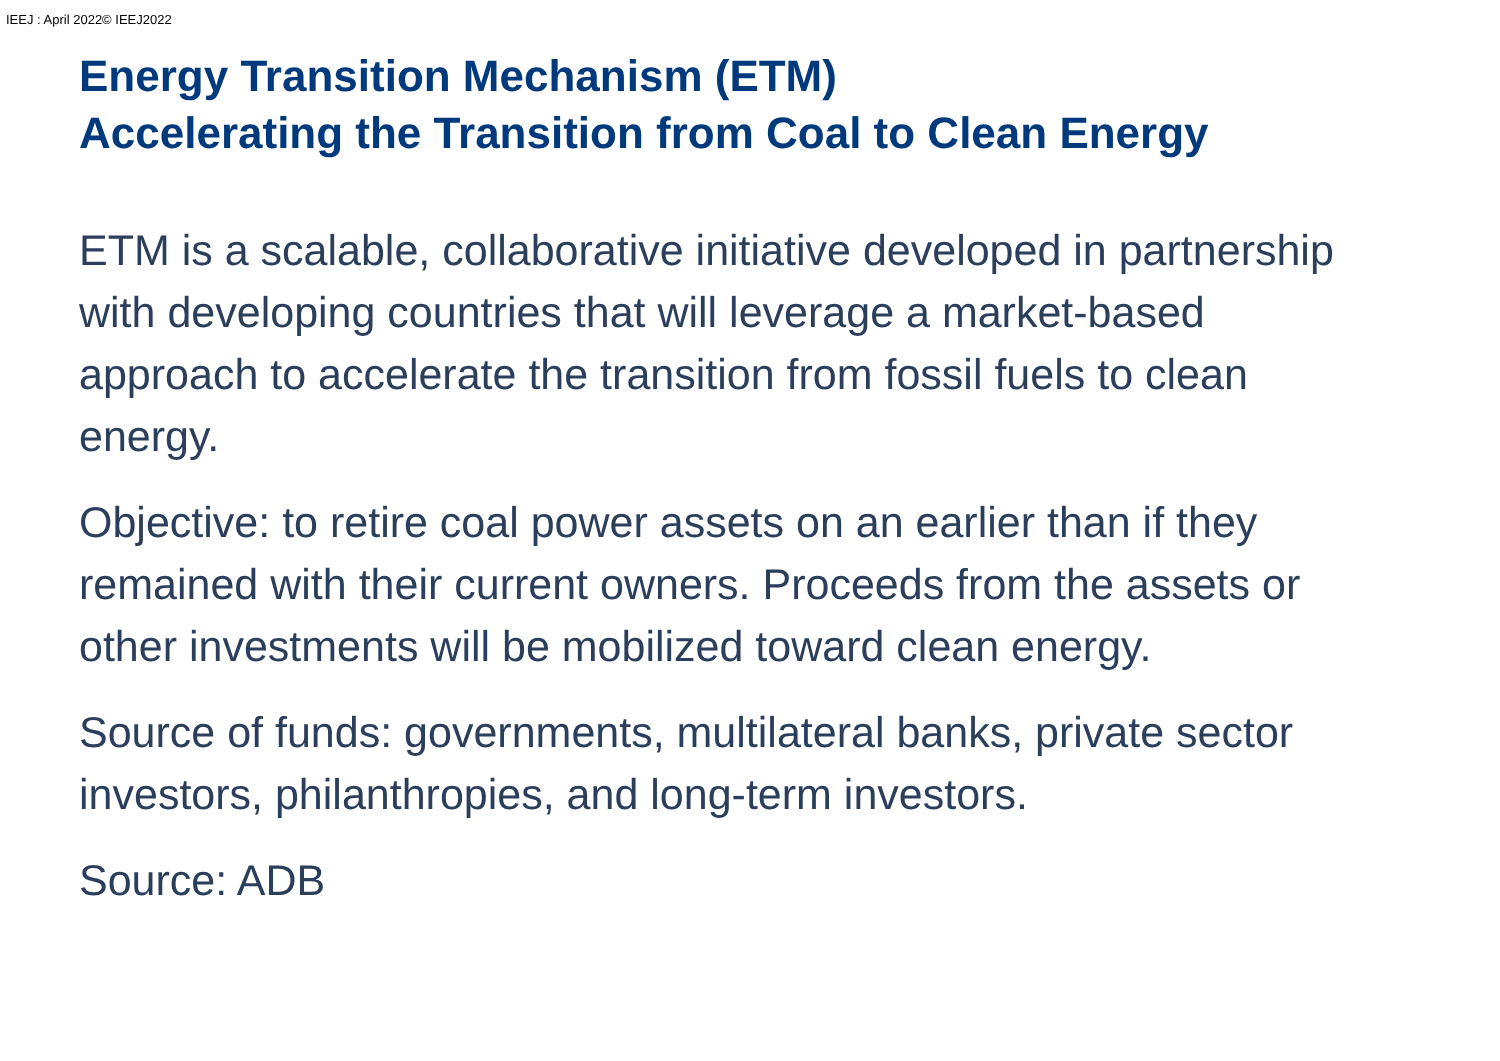IEEJ : April 2022© IEEJ2022
Energy Transition Mechanism (ETM)
Accelerating the Transition from Coal to Clean Energy
ETM is a scalable, collaborative initiative developed in partnership with developing countries that will leverage a market-based approach to accelerate the transition from fossil fuels to clean energy.
Objective: to retire coal power assets on an earlier than if they remained with their current owners. Proceeds from the assets or other investments will be mobilized toward clean energy.
Source of funds: governments, multilateral banks, private sector investors, philanthropies, and long-term investors.
Source: ADB